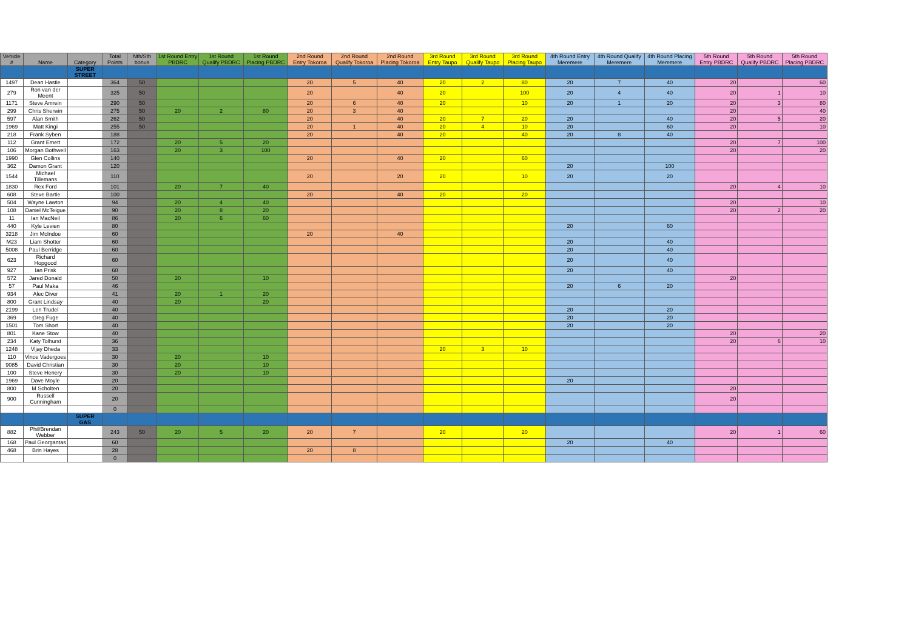| Vehicle # | Name | Category | Total Points | Nth/Sth bonus | 1st Round Entry PBDRC | 1st Round Qualify PBDRC | 1st Round Placing PBDRC | 2nd Round Entry Tokoroa | 2nd Round Qualify Tokoroa | 2nd Round Placing Tokoroa | 3rd Round Entry Taupo | 3rd Round Qualify Taupo | 3rd Round Placing Taupo | 4th Round Entry Meremere | 4th Round Qualify Meremere | 4th Round Placing Meremere | 5th Round Entry PBDRC | 5th Round Qualify PBDRC | 5th Round Placing PBDRC |
| --- | --- | --- | --- | --- | --- | --- | --- | --- | --- | --- | --- | --- | --- | --- | --- | --- | --- | --- | --- |
| | | SUPER STREET | | | | | | | | | | | | | | | | | |
| 1497 | Dean Hastie | | 364 | 50 | | | | 20 | 5 | 40 | 20 | 2 | 80 | 20 | 7 | 40 | 20 | | 60 |
| 279 | Ron van der Meent | | 325 | 50 | | | | 20 | | 40 | 20 | | 100 | 20 | 4 | 40 | 20 | 1 | 10 |
| 1171 | Steve Amrein | | 290 | 50 | | | | 20 | 6 | 40 | 20 | | 10 | 20 | 1 | 20 | 20 | 3 | 80 |
| 299 | Chris Sherwin | | 275 | 50 | 20 | 2 | 80 | 20 | 3 | 40 | | | | | | | 20 | | 40 |
| 597 | Alan Smith | | 262 | 50 | | | | 20 | | 40 | 20 | 7 | 20 | 20 | | 40 | 20 | 5 | 20 |
| 1969 | Matt Kingi | | 255 | 50 | | | | 20 | 1 | 40 | 20 | 4 | 10 | 20 | | 60 | 20 | | 10 |
| 218 | Frank Syben | | 188 | | | | | 20 | | 40 | 20 | | 40 | 20 | 8 | 40 | | | |
| 112 | Grant Emett | | 172 | | 20 | 5 | 20 | | | | | | | | | | 20 | 7 | 100 |
| 106 | Morgan Bothwell | | 163 | | 20 | 3 | 100 | | | | | | | | | | 20 | | 20 |
| 1990 | Glen Collins | | 140 | | | | | 20 | | 40 | 20 | | 60 | | | | | | |
| 362 | Damon Grant | | 120 | | | | | | | | | | | 20 | | 100 | | | |
| 1544 | Michael Tillemans | | 110 | | | | | 20 | | 20 | 20 | | 10 | 20 | | 20 | | | |
| 1830 | Rex Ford | | 101 | | 20 | 7 | 40 | | | | | | | | | | 20 | 4 | 10 |
| 608 | Steve Bartie | | 100 | | | | | 20 | | 40 | 20 | | 20 | | | | | | |
| 504 | Wayne Lawton | | 94 | | 20 | 4 | 40 | | | | | | | | | | 20 | | 10 |
| 108 | Daniel McTeigue | | 90 | | 20 | 8 | 20 | | | | | | | | | | 20 | 2 | 20 |
| 11 | Ian MacNeil | | 86 | | 20 | 6 | 60 | | | | | | | | | | | | |
| 440 | Kyle Levien | | 80 | | | | | | | | | | | 20 | | 60 | | | |
| 3218 | Jim McIndoe | | 60 | | | | | 20 | | 40 | | | | | | | | | |
| M23 | Liam Shotter | | 60 | | | | | | | | | | | 20 | | 40 | | | |
| 5008 | Paul Berridge | | 60 | | | | | | | | | | | 20 | | 40 | | | |
| 623 | Richard Hopgood | | 60 | | | | | | | | | | | 20 | | 40 | | | |
| 927 | Ian Prisk | | 60 | | | | | | | | | | | 20 | | 40 | | | |
| 572 | Jared Donald | | 50 | | 20 | | 10 | | | | | | | | | | 20 | | |
| 57 | Paul Maka | | 46 | | | | | | | | | | | 20 | 6 | 20 | | | |
| 934 | Alec Diver | | 41 | | 20 | 1 | 20 | | | | | | | | | | | | |
| 800 | Grant Lindsay | | 40 | | 20 | | 20 | | | | | | | | | | | | |
| 2199 | Len Trudel | | 40 | | | | | | | | | | | 20 | | 20 | | | |
| 369 | Greg Fuge | | 40 | | | | | | | | | | | 20 | | 20 | | | |
| 1501 | Tom Short | | 40 | | | | | | | | | | | 20 | | 20 | | | |
| 801 | Kane Stow | | 40 | | | | | | | | | | | | | | 20 | | 20 |
| 234 | Katy Tolhurst | | 36 | | | | | | | | | | | | | | 20 | 6 | 10 |
| 1248 | Vijay Dheda | | 33 | | | | | | | | 20 | 3 | 10 | | | | | | |
| 110 | Vince Vadergoes | | 30 | | 20 | | 10 | | | | | | | | | | | | |
| 9085 | David Christian | | 30 | | 20 | | 10 | | | | | | | | | | | | |
| 100 | Steve Henery | | 30 | | 20 | | 10 | | | | | | | | | | | | |
| 1969 | Dave Moyle | | 20 | | | | | | | | | | | 20 | | | | | |
| 800 | M Scholten | | 20 | | | | | | | | | | | | | | 20 | | |
| 900 | Russell Cunningham | | 20 | | | | | | | | | | | | | | 20 | | |
| | | | 0 | | | | | | | | | | | | | | | | |
| | | SUPER GAS | | | | | | | | | | | | | | | | | |
| 882 | Phil/Brendan Webber | | 243 | 50 | 20 | 5 | 20 | 20 | 7 | | 20 | | 20 | | | | 20 | 1 | 60 |
| 168 | Paul Georgantas | | 60 | | | | | | | | | | | 20 | | 40 | | | |
| 468 | Brin Hayes | | 28 | | | | | 20 | 8 | | | | | | | | | | |
| | | | 0 | | | | | | | | | | | | | | | | |